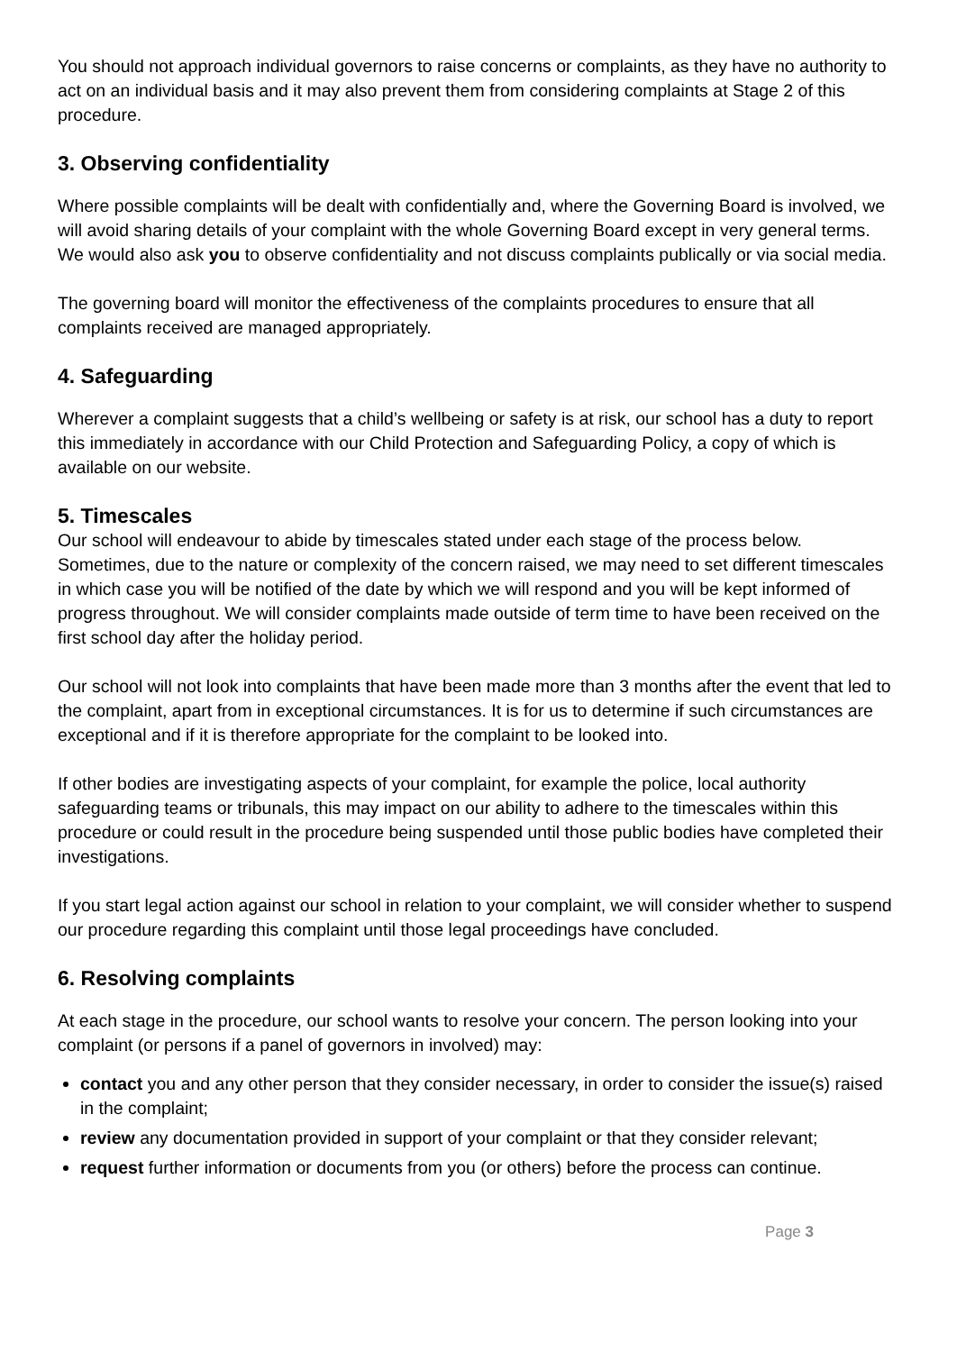You should not approach individual governors to raise concerns or complaints, as they have no authority to act on an individual basis and it may also prevent them from considering complaints at Stage 2 of this procedure.
3. Observing confidentiality
Where possible complaints will be dealt with confidentially and, where the Governing Board is involved, we will avoid sharing details of your complaint with the whole Governing Board except in very general terms. We would also ask you to observe confidentiality and not discuss complaints publically or via social media.
The governing board will monitor the effectiveness of the complaints procedures to ensure that all complaints received are managed appropriately.
4. Safeguarding
Wherever a complaint suggests that a child’s wellbeing or safety is at risk, our school has a duty to report this immediately in accordance with our Child Protection and Safeguarding Policy, a copy of which is available on our website.
5. Timescales
Our school will endeavour to abide by timescales stated under each stage of the process below. Sometimes, due to the nature or complexity of the concern raised, we may need to set different timescales in which case you will be notified of the date by which we will respond and you will be kept informed of progress throughout. We will consider complaints made outside of term time to have been received on the first school day after the holiday period.
Our school will not look into complaints that have been made more than 3 months after the event that led to the complaint, apart from in exceptional circumstances. It is for us to determine if such circumstances are exceptional and if it is therefore appropriate for the complaint to be looked into.
If other bodies are investigating aspects of your complaint, for example the police, local authority safeguarding teams or tribunals, this may impact on our ability to adhere to the timescales within this procedure or could result in the procedure being suspended until those public bodies have completed their investigations.
If you start legal action against our school in relation to your complaint, we will consider whether to suspend our procedure regarding this complaint until those legal proceedings have concluded.
6. Resolving complaints
At each stage in the procedure, our school wants to resolve your concern. The person looking into your complaint (or persons if a panel of governors in involved) may:
contact you and any other person that they consider necessary, in order to consider the issue(s) raised in the complaint;
review any documentation provided in support of your complaint or that they consider relevant;
request further information or documents from you (or others) before the process can continue.
Page 3